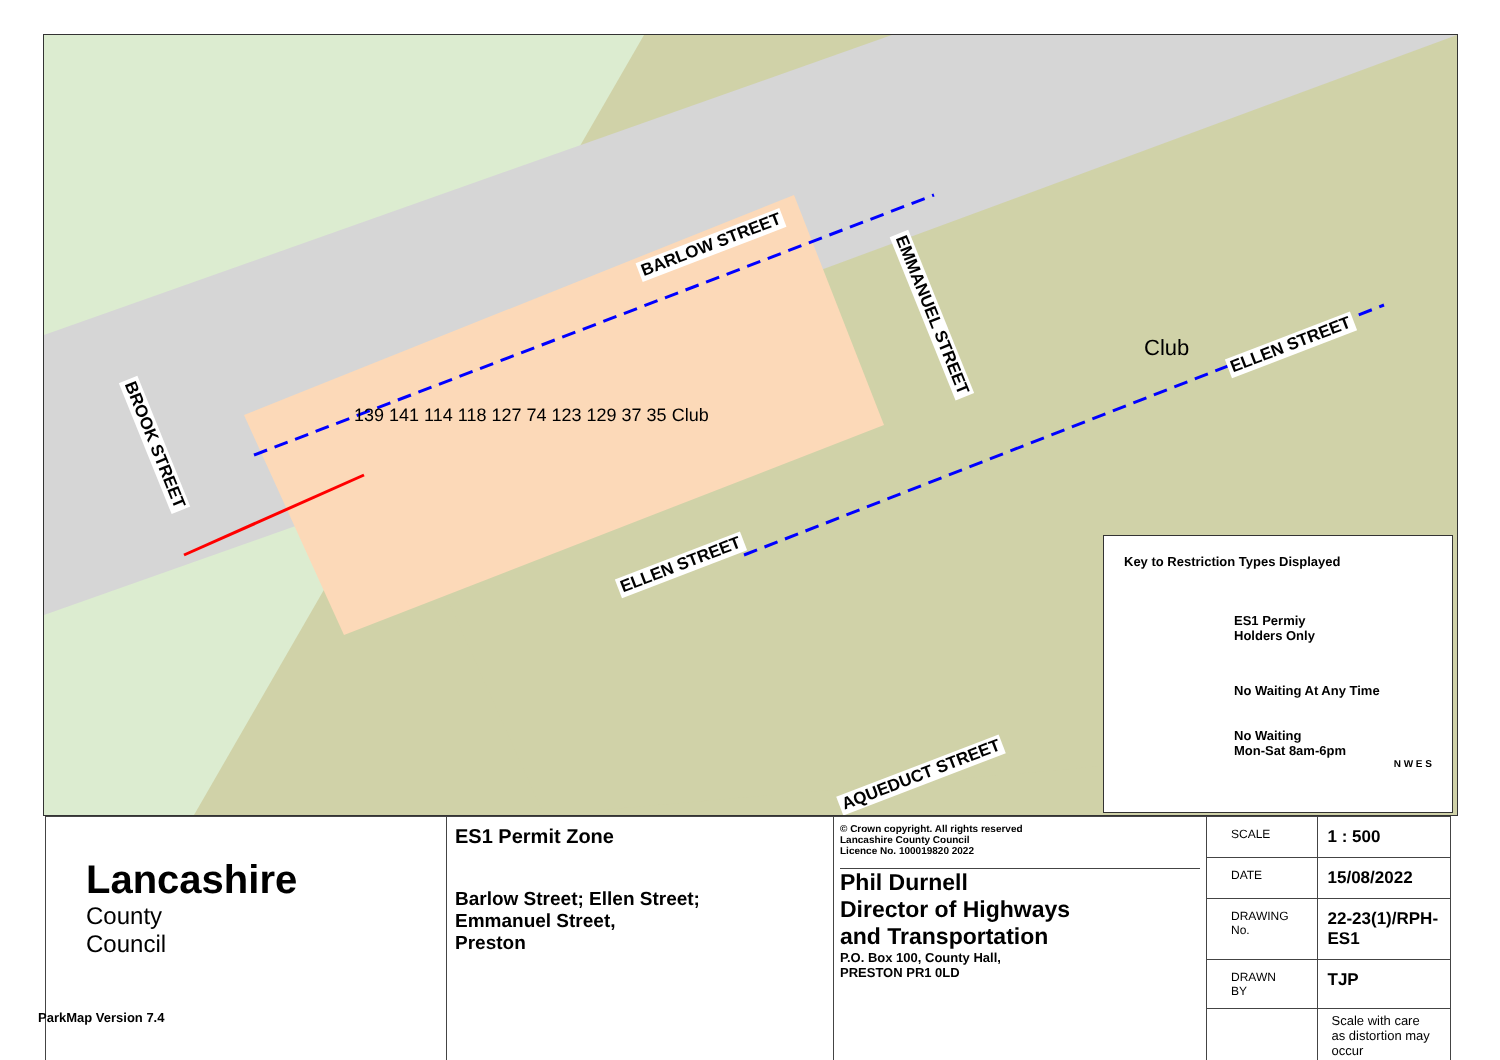BARLOW STREET
Club
EMMANUEL STREET
ELLEN STREET
ELLEN STREET
BROOK STREET
AQUEDUCT STREET
139 141 114 118 127 74 123 129 37 35 Club
Key to Restriction Types Displayed
ES1 Permiy
Holders Only
No Waiting At Any Time
No Waiting
Mon-Sat 8am-6pm
N W E S
| Lancashire County Council | ES1 Permit Zone Barlow Street; Ellen Street; Emmanuel Street, Preston | © Crown copyright. All rights reserved Lancashire County Council Licence No. 100019820 2022 Phil Durnell Director of Highways and Transportation P.O. Box 100, County Hall, PRESTON PR1 0LD | SCALE | 1 : 500 |
| | | | DATE | 15/08/2022 |
| | | | DRAWING No. | 22-23(1)/RPH-ES1 |
| | | | DRAWN BY | TJP |
| | | | | Scale with care as distortion may occur |
ParkMap Version 7.4